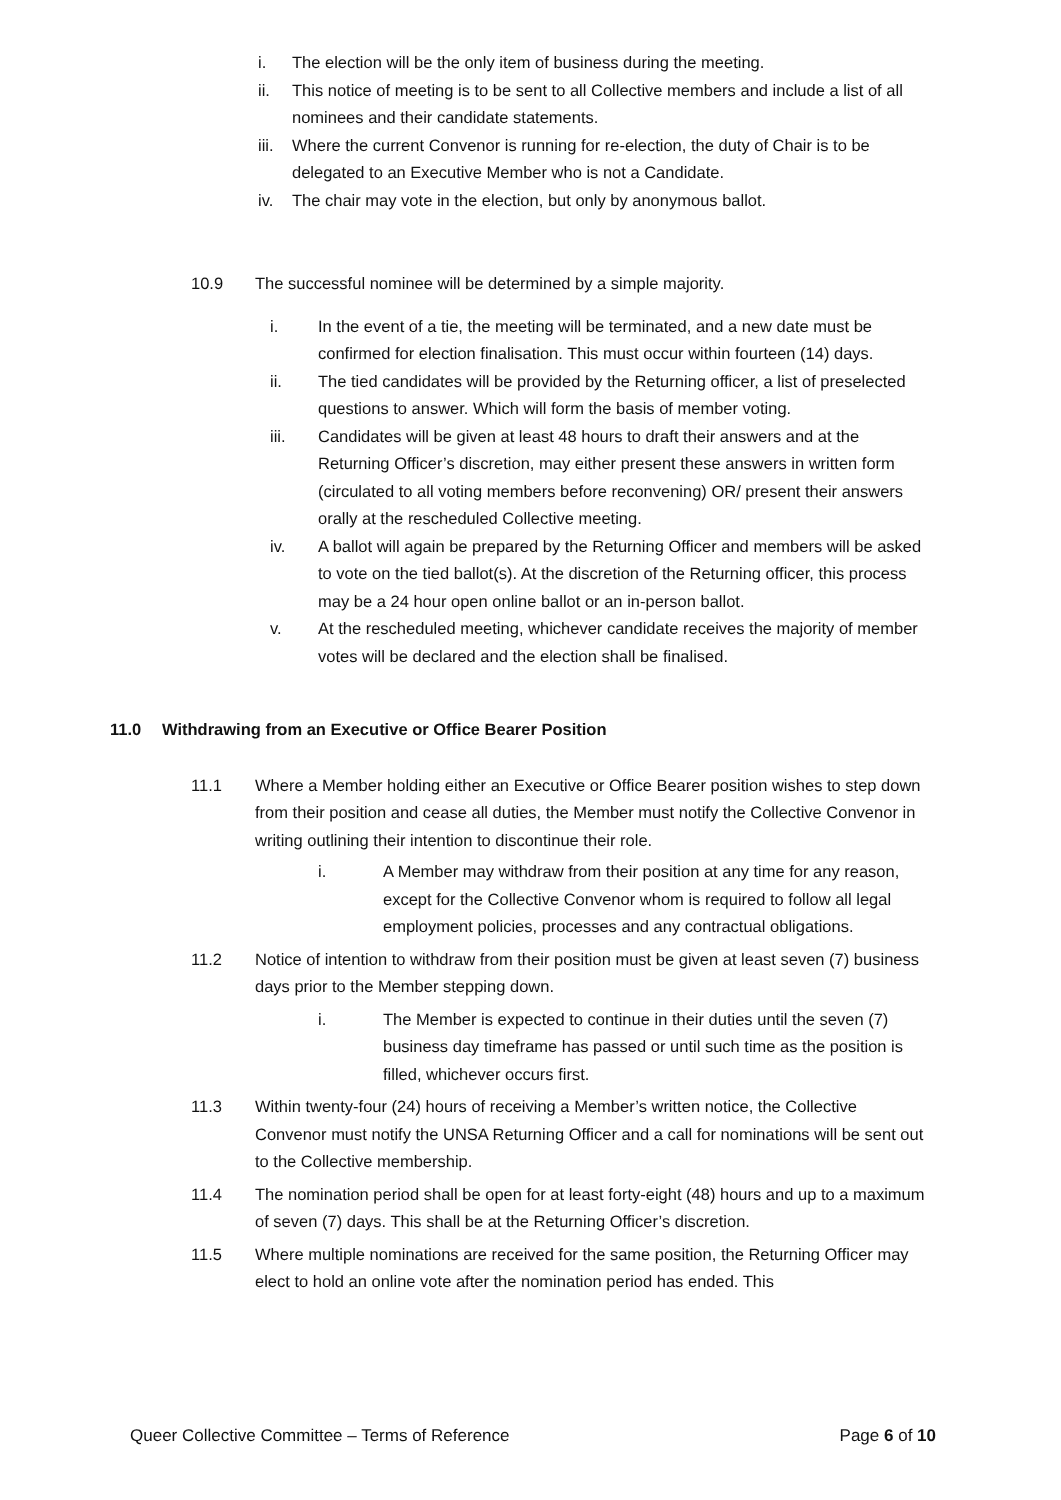i. The election will be the only item of business during the meeting.
ii. This notice of meeting is to be sent to all Collective members and include a list of all nominees and their candidate statements.
iii.
Where the current Convenor is running for re-election, the duty of Chair is to be delegated to an Executive Member who is not a Candidate.
iv. The chair may vote in the election, but only by anonymous ballot.
10.9 The successful nominee will be determined by a simple majority.
i. In the event of a tie, the meeting will be terminated, and a new date must be confirmed for election finalisation. This must occur within fourteen (14) days.
ii. The tied candidates will be provided by the Returning officer, a list of preselected questions to answer. Which will form the basis of member voting.
iii. Candidates will be given at least 48 hours to draft their answers and at the Returning Officer’s discretion, may either present these answers in written form (circulated to all voting members before reconvening) OR/ present their answers orally at the rescheduled Collective meeting.
iv. A ballot will again be prepared by the Returning Officer and members will be asked to vote on the tied ballot(s). At the discretion of the Returning officer, this process may be a 24 hour open online ballot or an in-person ballot.
v. At the rescheduled meeting, whichever candidate receives the majority of member votes will be declared and the election shall be finalised.
11.0 Withdrawing from an Executive or Office Bearer Position
11.1 Where a Member holding either an Executive or Office Bearer position wishes to step down from their position and cease all duties, the Member must notify the Collective Convenor in writing outlining their intention to discontinue their role.
i. A Member may withdraw from their position at any time for any reason, except for the Collective Convenor whom is required to follow all legal employment policies, processes and any contractual obligations.
11.2 Notice of intention to withdraw from their position must be given at least seven (7) business days prior to the Member stepping down.
i. The Member is expected to continue in their duties until the seven (7) business day timeframe has passed or until such time as the position is filled, whichever occurs first.
11.3 Within twenty-four (24) hours of receiving a Member’s written notice, the Collective Convenor must notify the UNSA Returning Officer and a call for nominations will be sent out to the Collective membership.
11.4 The nomination period shall be open for at least forty-eight (48) hours and up to a maximum of seven (7) days. This shall be at the Returning Officer’s discretion.
11.5 Where multiple nominations are received for the same position, the Returning Officer may elect to hold an online vote after the nomination period has ended. This
Queer Collective Committee – Terms of Reference Page 6 of 10